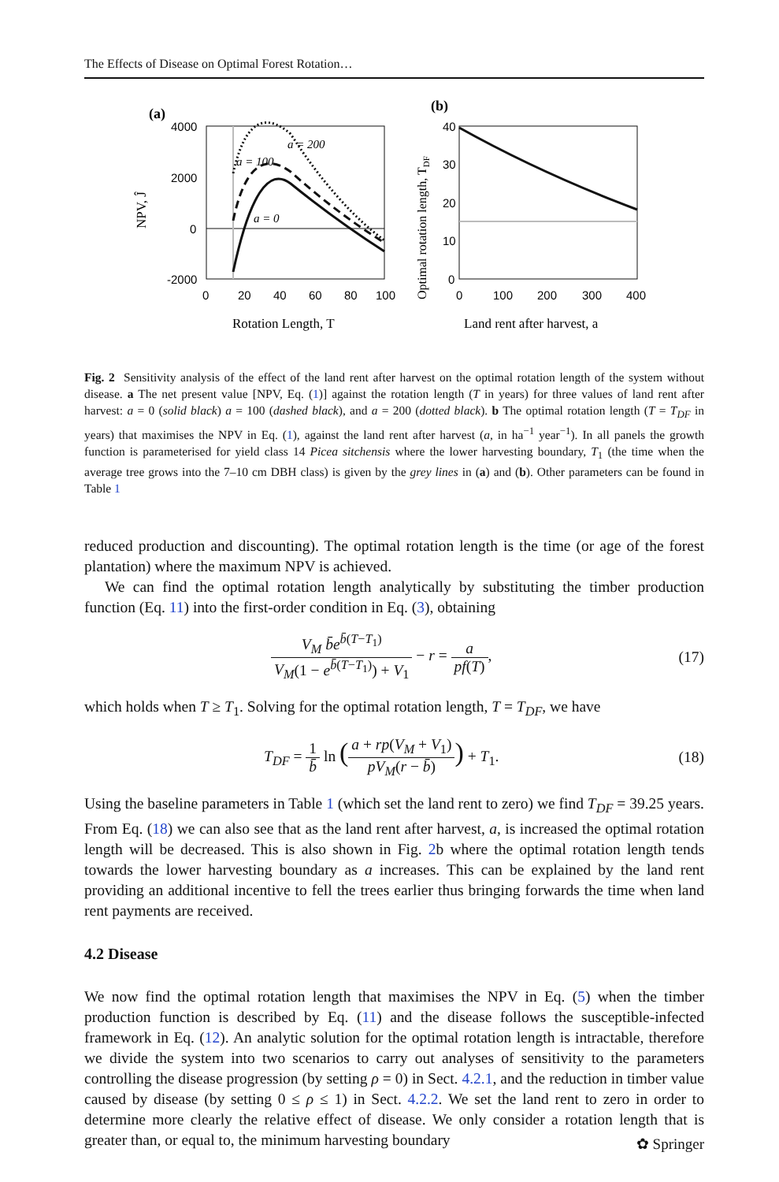The Effects of Disease on Optimal Forest Rotation…
(a)
(b)
4000
2000
0
-2000
0
20
40
60
80
100
a = 200
a = 100
a = 0
NPV, Ĵ
Rotation Length, T
40
30
20
10
0
0
100
200
300
400
Optimal rotation length, TDF
Land rent after harvest, a
Fig. 2 Sensitivity analysis of the effect of the land rent after harvest on the optimal rotation length of the system without disease. a The net present value [NPV, Eq. (1)] against the rotation length (T in years) for three values of land rent after harvest: a = 0 (solid black) a = 100 (dashed black), and a = 200 (dotted black). b The optimal rotation length (T = T<sub>DF</sub> in years) that maximises the NPV in Eq. (1), against the land rent after harvest (a, in ha<sup>−1</sup> year<sup>−1</sup>). In all panels the growth function is parameterised for yield class 14 Picea sitchensis where the lower harvesting boundary, T<sub>1</sub> (the time when the average tree grows into the 7–10 cm DBH class) is given by the grey lines in (a) and (b). Other parameters can be found in Table 1
reduced production and discounting). The optimal rotation length is the time (or age of the forest plantation) where the maximum NPV is achieved.
We can find the optimal rotation length analytically by substituting the timber production function (Eq. 11) into the first-order condition in Eq. (3), obtaining
V<sub>M</sub> b̄e<sup>b̄(T−T<sub>1</sub>)</sup> V<sub>M</sub>(1 − e<sup>b̄(T−T<sub>1</sub>)</sup>) + V<sub>1</sub> − r = a pf(T),
(17)
which holds when T ≥ T<sub>1</sub>. Solving for the optimal rotation length, T = T<sub>DF</sub>, we have
T<sub>DF</sub> = 1 b̄ ln (a + rp(V<sub>M</sub> + V<sub>1</sub>) pV<sub>M</sub>(r − b̄)) + T<sub>1</sub>.
(18)
Using the baseline parameters in Table 1 (which set the land rent to zero) we find T<sub>DF</sub> = 39.25 years. From Eq. (18) we can also see that as the land rent after harvest, a, is increased the optimal rotation length will be decreased. This is also shown in Fig. 2b where the optimal rotation length tends towards the lower harvesting boundary as a increases. This can be explained by the land rent providing an additional incentive to fell the trees earlier thus bringing forwards the time when land rent payments are received.
4.2 Disease
We now find the optimal rotation length that maximises the NPV in Eq. (5) when the timber production function is described by Eq. (11) and the disease follows the susceptible-infected framework in Eq. (12). An analytic solution for the optimal rotation length is intractable, therefore we divide the system into two scenarios to carry out analyses of sensitivity to the parameters controlling the disease progression (by setting ρ = 0) in Sect. 4.2.1, and the reduction in timber value caused by disease (by setting 0 ≤ ρ ≤ 1) in Sect. 4.2.2. We set the land rent to zero in order to determine more clearly the relative effect of disease. We only consider a rotation length that is greater than, or equal to, the minimum harvesting boundary
✿ Springer